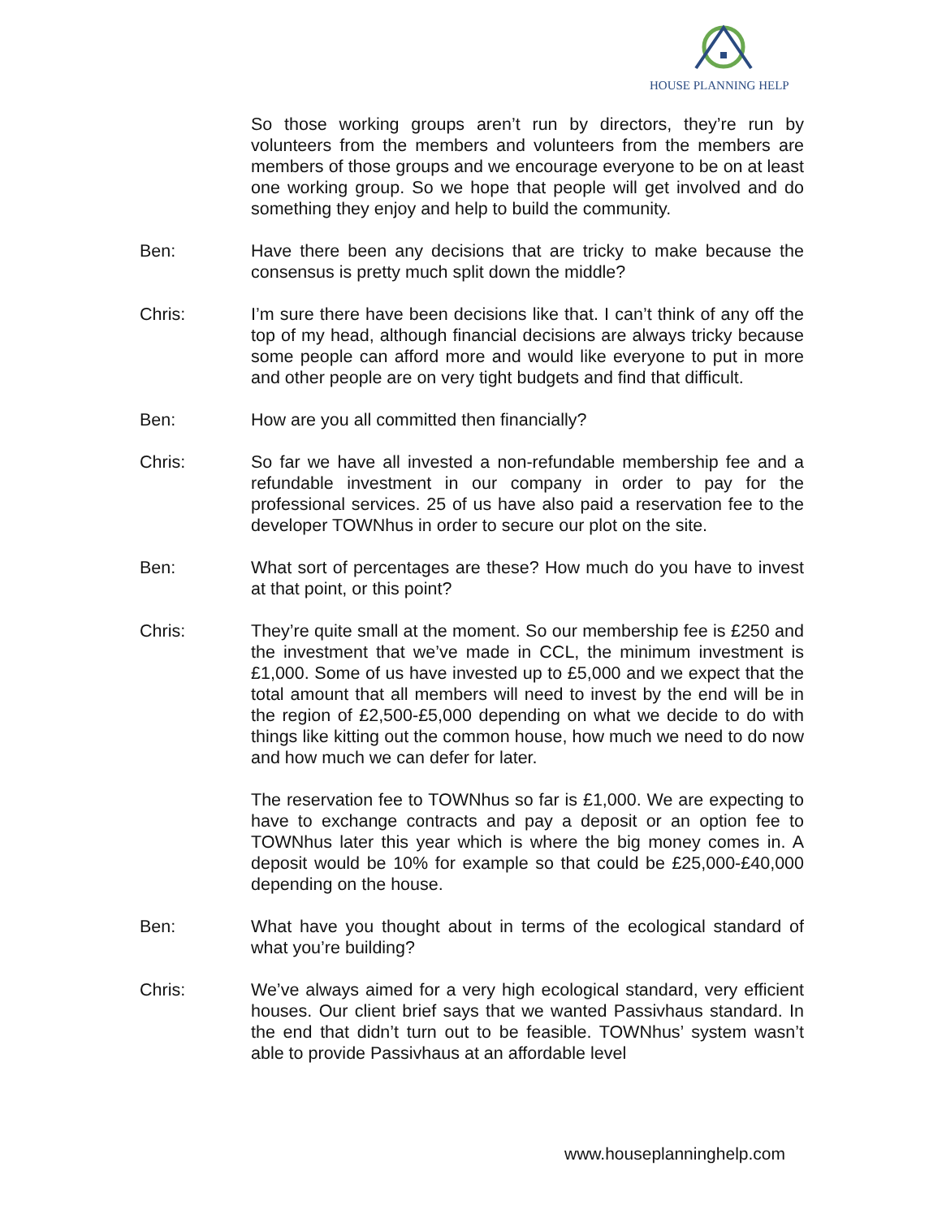HOUSE PLANNING HELP
So those working groups aren’t run by directors, they’re run by volunteers from the members and volunteers from the members are members of those groups and we encourage everyone to be on at least one working group. So we hope that people will get involved and do something they enjoy and help to build the community.
Ben: Have there been any decisions that are tricky to make because the consensus is pretty much split down the middle?
Chris: I’m sure there have been decisions like that. I can’t think of any off the top of my head, although financial decisions are always tricky because some people can afford more and would like everyone to put in more and other people are on very tight budgets and find that difficult.
Ben: How are you all committed then financially?
Chris: So far we have all invested a non-refundable membership fee and a refundable investment in our company in order to pay for the professional services. 25 of us have also paid a reservation fee to the developer TOWNhus in order to secure our plot on the site.
Ben: What sort of percentages are these? How much do you have to invest at that point, or this point?
Chris: They’re quite small at the moment. So our membership fee is £250 and the investment that we’ve made in CCL, the minimum investment is £1,000. Some of us have invested up to £5,000 and we expect that the total amount that all members will need to invest by the end will be in the region of £2,500-£5,000 depending on what we decide to do with things like kitting out the common house, how much we need to do now and how much we can defer for later.
The reservation fee to TOWNhus so far is £1,000. We are expecting to have to exchange contracts and pay a deposit or an option fee to TOWNhus later this year which is where the big money comes in. A deposit would be 10% for example so that could be £25,000-£40,000 depending on the house.
Ben: What have you thought about in terms of the ecological standard of what you’re building?
Chris: We’ve always aimed for a very high ecological standard, very efficient houses. Our client brief says that we wanted Passivhaus standard. In the end that didn’t turn out to be feasible. TOWNhus’ system wasn’t able to provide Passivhaus at an affordable level
www.houseplanninghelp.com